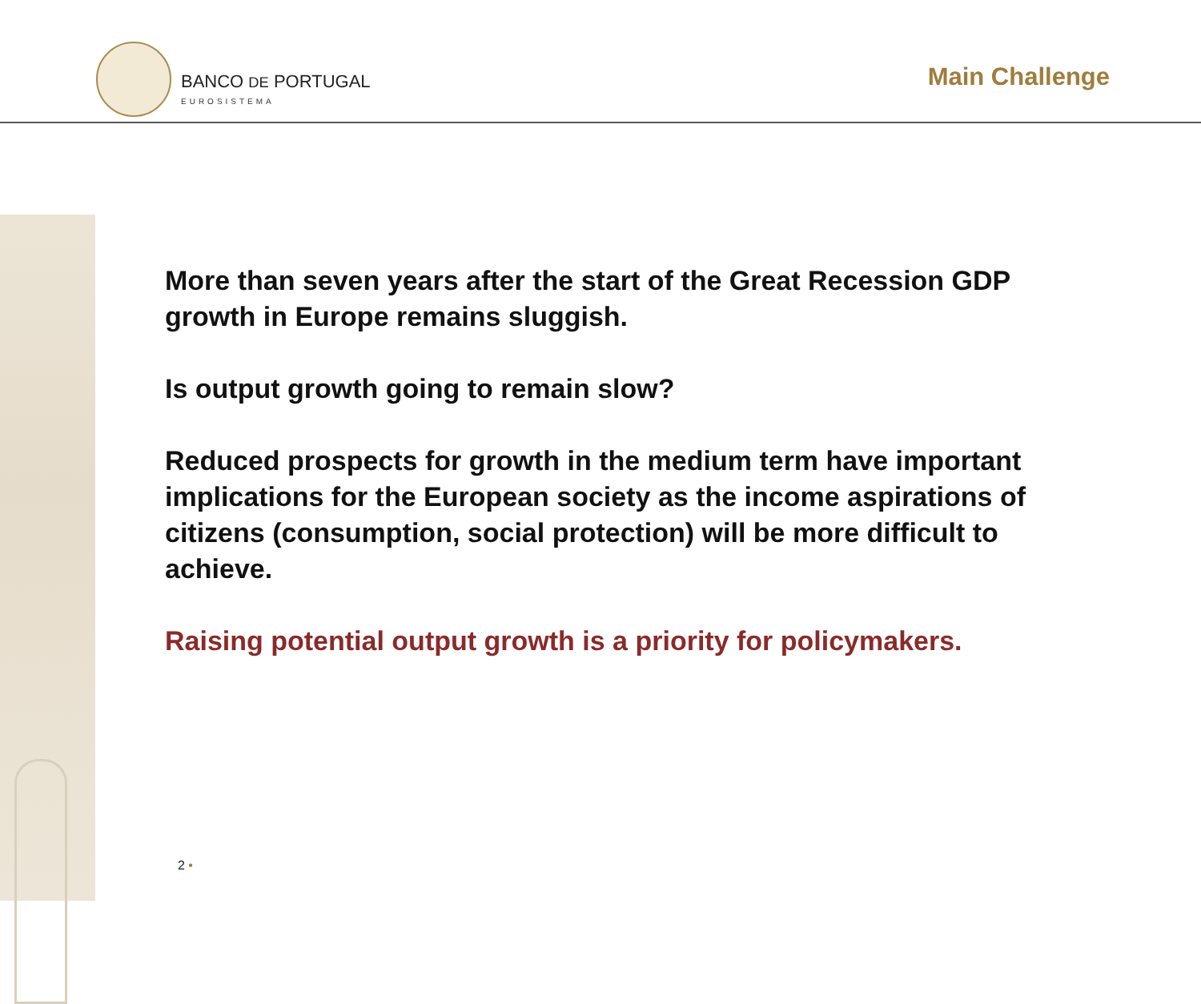BANCO DE PORTUGAL
EUROSISTEMA
Main Challenge
More than seven years after the start of the Great Recession GDP growth in Europe remains sluggish.
Is output growth going to remain slow?
Reduced prospects for growth in the medium term have important implications for the European society as the income aspirations of citizens (consumption, social protection) will be more difficult to achieve.
Raising potential output growth is a priority for policymakers.
2 •